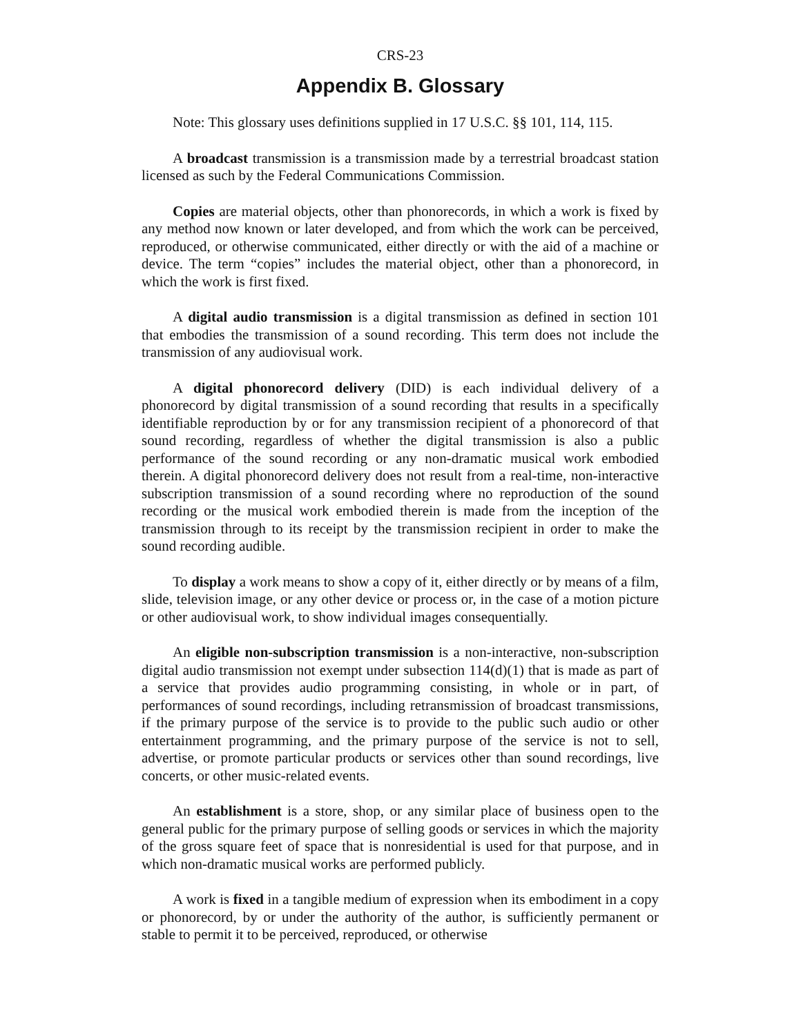CRS-23
Appendix B. Glossary
Note: This glossary uses definitions supplied in 17 U.S.C. §§ 101, 114, 115.
A broadcast transmission is a transmission made by a terrestrial broadcast station licensed as such by the Federal Communications Commission.
Copies are material objects, other than phonorecords, in which a work is fixed by any method now known or later developed, and from which the work can be perceived, reproduced, or otherwise communicated, either directly or with the aid of a machine or device. The term “copies” includes the material object, other than a phonorecord, in which the work is first fixed.
A digital audio transmission is a digital transmission as defined in section 101 that embodies the transmission of a sound recording. This term does not include the transmission of any audiovisual work.
A digital phonorecord delivery (DID) is each individual delivery of a phonorecord by digital transmission of a sound recording that results in a specifically identifiable reproduction by or for any transmission recipient of a phonorecord of that sound recording, regardless of whether the digital transmission is also a public performance of the sound recording or any non-dramatic musical work embodied therein. A digital phonorecord delivery does not result from a real-time, non-interactive subscription transmission of a sound recording where no reproduction of the sound recording or the musical work embodied therein is made from the inception of the transmission through to its receipt by the transmission recipient in order to make the sound recording audible.
To display a work means to show a copy of it, either directly or by means of a film, slide, television image, or any other device or process or, in the case of a motion picture or other audiovisual work, to show individual images consequentially.
An eligible non-subscription transmission is a non-interactive, non-subscription digital audio transmission not exempt under subsection 114(d)(1) that is made as part of a service that provides audio programming consisting, in whole or in part, of performances of sound recordings, including retransmission of broadcast transmissions, if the primary purpose of the service is to provide to the public such audio or other entertainment programming, and the primary purpose of the service is not to sell, advertise, or promote particular products or services other than sound recordings, live concerts, or other music-related events.
An establishment is a store, shop, or any similar place of business open to the general public for the primary purpose of selling goods or services in which the majority of the gross square feet of space that is nonresidential is used for that purpose, and in which non-dramatic musical works are performed publicly.
A work is fixed in a tangible medium of expression when its embodiment in a copy or phonorecord, by or under the authority of the author, is sufficiently permanent or stable to permit it to be perceived, reproduced, or otherwise